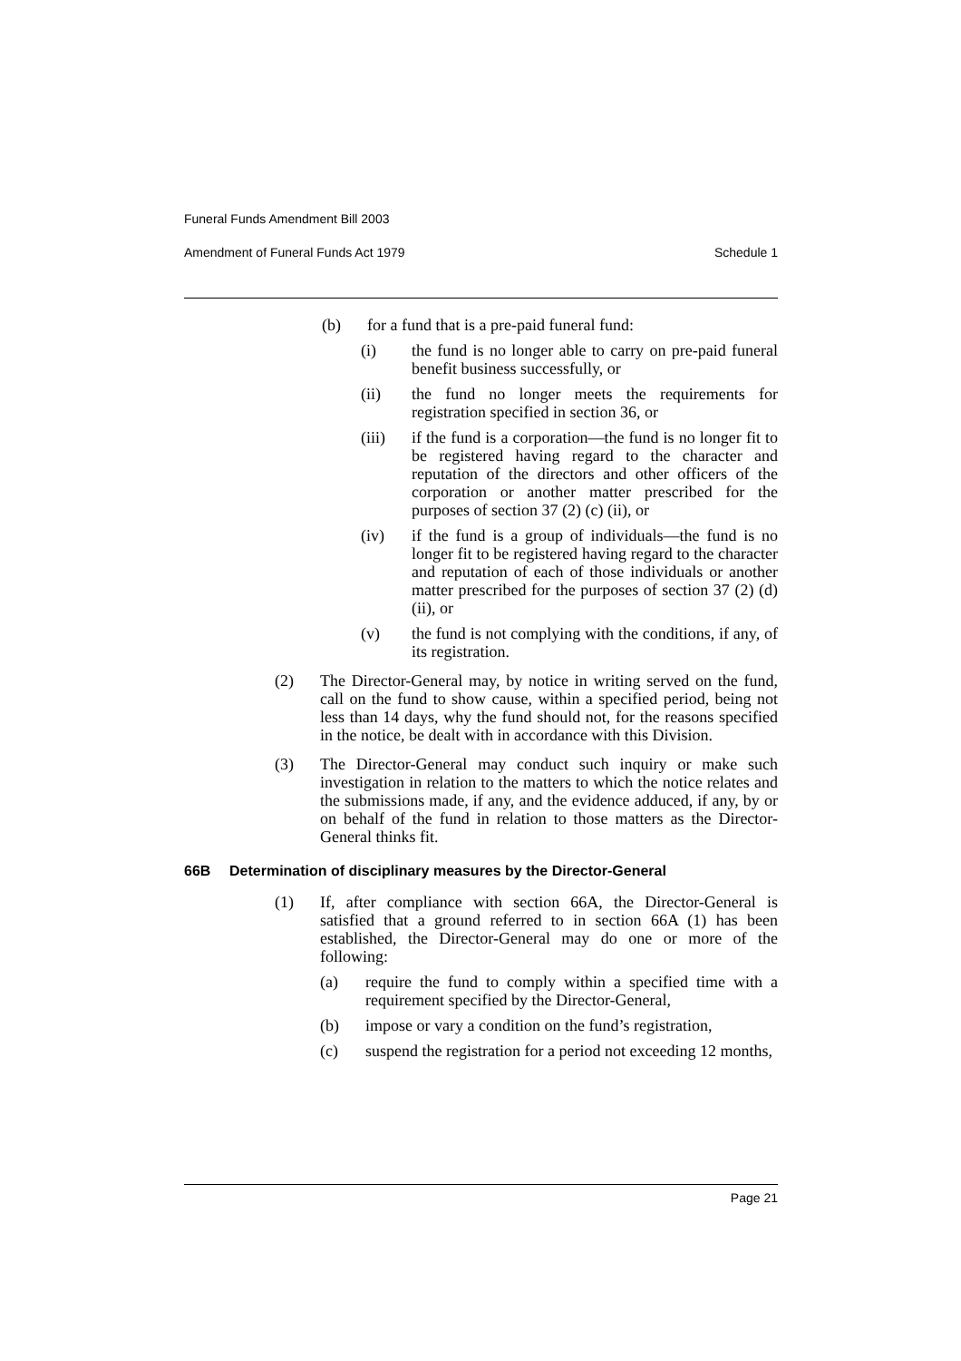Funeral Funds Amendment Bill 2003
Amendment of Funeral Funds Act 1979 Schedule 1
(b) for a fund that is a pre-paid funeral fund:
(i) the fund is no longer able to carry on pre-paid funeral benefit business successfully, or
(ii) the fund no longer meets the requirements for registration specified in section 36, or
(iii) if the fund is a corporation—the fund is no longer fit to be registered having regard to the character and reputation of the directors and other officers of the corporation or another matter prescribed for the purposes of section 37 (2) (c) (ii), or
(iv) if the fund is a group of individuals—the fund is no longer fit to be registered having regard to the character and reputation of each of those individuals or another matter prescribed for the purposes of section 37 (2) (d) (ii), or
(v) the fund is not complying with the conditions, if any, of its registration.
(2) The Director-General may, by notice in writing served on the fund, call on the fund to show cause, within a specified period, being not less than 14 days, why the fund should not, for the reasons specified in the notice, be dealt with in accordance with this Division.
(3) The Director-General may conduct such inquiry or make such investigation in relation to the matters to which the notice relates and the submissions made, if any, and the evidence adduced, if any, by or on behalf of the fund in relation to those matters as the Director-General thinks fit.
66B Determination of disciplinary measures by the Director-General
(1) If, after compliance with section 66A, the Director-General is satisfied that a ground referred to in section 66A (1) has been established, the Director-General may do one or more of the following:
(a) require the fund to comply within a specified time with a requirement specified by the Director-General,
(b) impose or vary a condition on the fund’s registration,
(c) suspend the registration for a period not exceeding 12 months,
Page 21